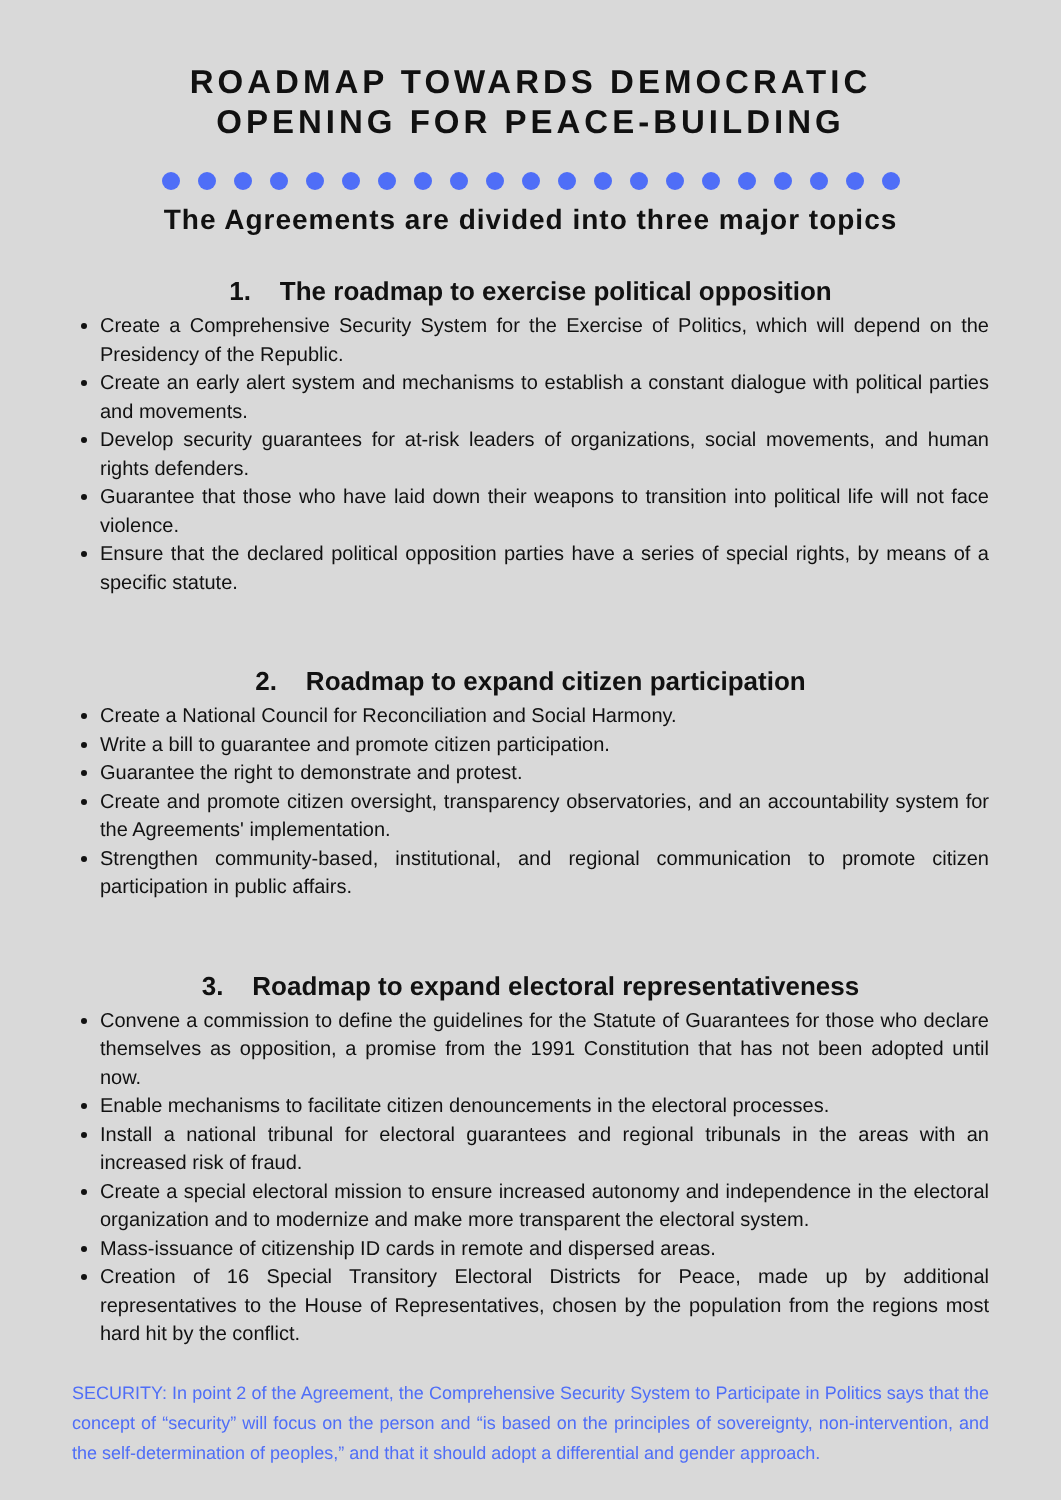ROADMAP TOWARDS DEMOCRATIC
OPENING FOR PEACE-BUILDING
The Agreements are divided into three major topics
1. The roadmap to exercise political opposition
Create a Comprehensive Security System for the Exercise of Politics, which will depend on the Presidency of the Republic.
Create an early alert system and mechanisms to establish a constant dialogue with political parties and movements.
Develop security guarantees for at-risk leaders of organizations, social movements, and human rights defenders.
Guarantee that those who have laid down their weapons to transition into political life will not face violence.
Ensure that the declared political opposition parties have a series of special rights, by means of a specific statute.
2. Roadmap to expand citizen participation
Create a National Council for Reconciliation and Social Harmony.
Write a bill to guarantee and promote citizen participation.
Guarantee the right to demonstrate and protest.
Create and promote citizen oversight, transparency observatories, and an accountability system for the Agreements' implementation.
Strengthen community-based, institutional, and regional communication to promote citizen participation in public affairs.
3. Roadmap to expand electoral representativeness
Convene a commission to define the guidelines for the Statute of Guarantees for those who declare themselves as opposition, a promise from the 1991 Constitution that has not been adopted until now.
Enable mechanisms to facilitate citizen denouncements in the electoral processes.
Install a national tribunal for electoral guarantees and regional tribunals in the areas with an increased risk of fraud.
Create a special electoral mission to ensure increased autonomy and independence in the electoral organization and to modernize and make more transparent the electoral system.
Mass-issuance of citizenship ID cards in remote and dispersed areas.
Creation of 16 Special Transitory Electoral Districts for Peace, made up by additional representatives to the House of Representatives, chosen by the population from the regions most hard hit by the conflict.
SECURITY: In point 2 of the Agreement, the Comprehensive Security System to Participate in Politics says that the concept of “security” will focus on the person and “is based on the principles of sovereignty, non-intervention, and the self-determination of peoples,” and that it should adopt a differential and gender approach.